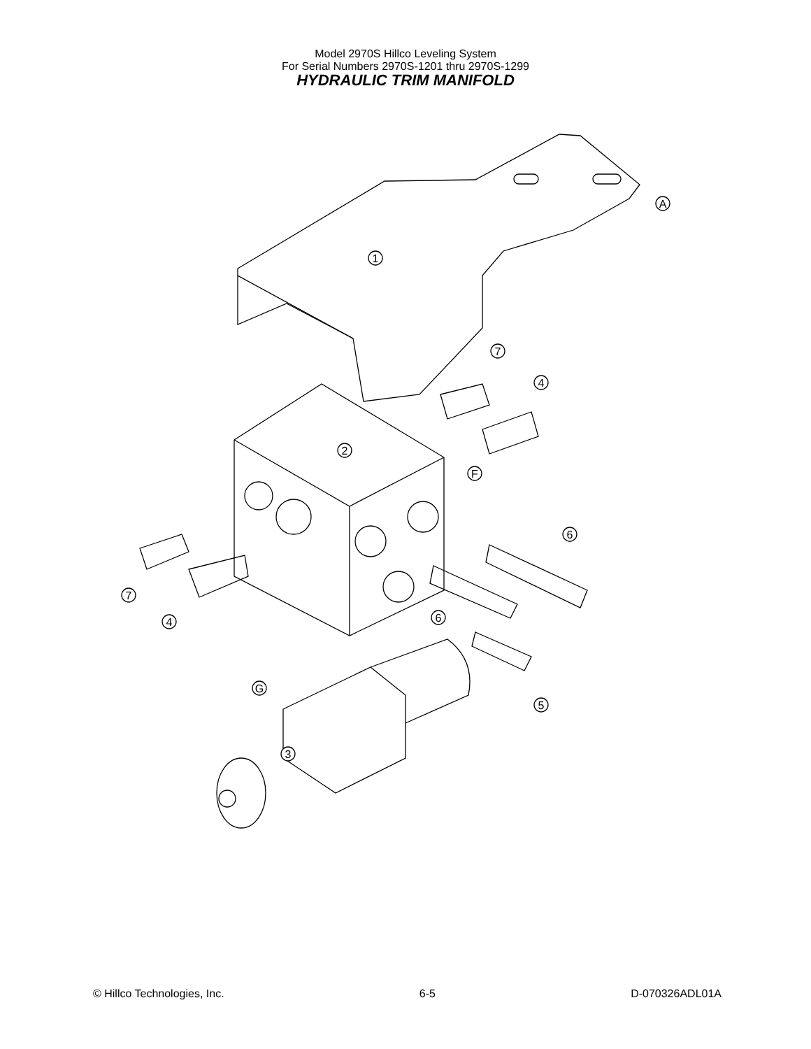Model 2970S Hillco Leveling System
For Serial Numbers 2970S-1201 thru 2970S-1299
HYDRAULIC TRIM MANIFOLD
1
7
4
2
F
6
7
4
6
G
5
3
A
© Hillco Technologies, Inc. 6-5 D-070326ADL01A